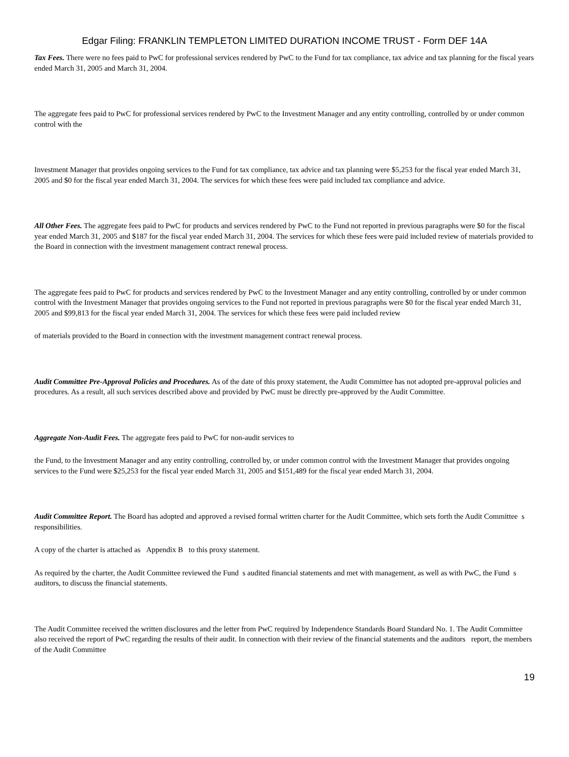Edgar Filing: FRANKLIN TEMPLETON LIMITED DURATION INCOME TRUST - Form DEF 14A
Tax Fees. There were no fees paid to PwC for professional services rendered by PwC to the Fund for tax compliance, tax advice and tax planning for the fiscal years ended March 31, 2005 and March 31, 2004.
The aggregate fees paid to PwC for professional services rendered by PwC to the Investment Manager and any entity controlling, controlled by or under common control with the
Investment Manager that provides ongoing services to the Fund for tax compliance, tax advice and tax planning were $5,253 for the fiscal year ended March 31, 2005 and $0 for the fiscal year ended March 31, 2004. The services for which these fees were paid included tax compliance and advice.
All Other Fees. The aggregate fees paid to PwC for products and services rendered by PwC to the Fund not reported in previous paragraphs were $0 for the fiscal year ended March 31, 2005 and $187 for the fiscal year ended March 31, 2004. The services for which these fees were paid included review of materials provided to the Board in connection with the investment management contract renewal process.
The aggregate fees paid to PwC for products and services rendered by PwC to the Investment Manager and any entity controlling, controlled by or under common control with the Investment Manager that provides ongoing services to the Fund not reported in previous paragraphs were $0 for the fiscal year ended March 31, 2005 and $99,813 for the fiscal year ended March 31, 2004. The services for which these fees were paid included review
of materials provided to the Board in connection with the investment management contract renewal process.
Audit Committee Pre-Approval Policies and Procedures. As of the date of this proxy statement, the Audit Committee has not adopted pre-approval policies and procedures. As a result, all such services described above and provided by PwC must be directly pre-approved by the Audit Committee.
Aggregate Non-Audit Fees. The aggregate fees paid to PwC for non-audit services to
the Fund, to the Investment Manager and any entity controlling, controlled by, or under common control with the Investment Manager that provides ongoing services to the Fund were $25,253 for the fiscal year ended March 31, 2005 and $151,489 for the fiscal year ended March 31, 2004.
Audit Committee Report. The Board has adopted and approved a revised formal written charter for the Audit Committee, which sets forth the Audit Committee s responsibilities.
A copy of the charter is attached as Appendix B to this proxy statement.
As required by the charter, the Audit Committee reviewed the Fund s audited financial statements and met with management, as well as with PwC, the Fund s auditors, to discuss the financial statements.
The Audit Committee received the written disclosures and the letter from PwC required by Independence Standards Board Standard No. 1. The Audit Committee also received the report of PwC regarding the results of their audit. In connection with their review of the financial statements and the auditors report, the members of the Audit Committee
19